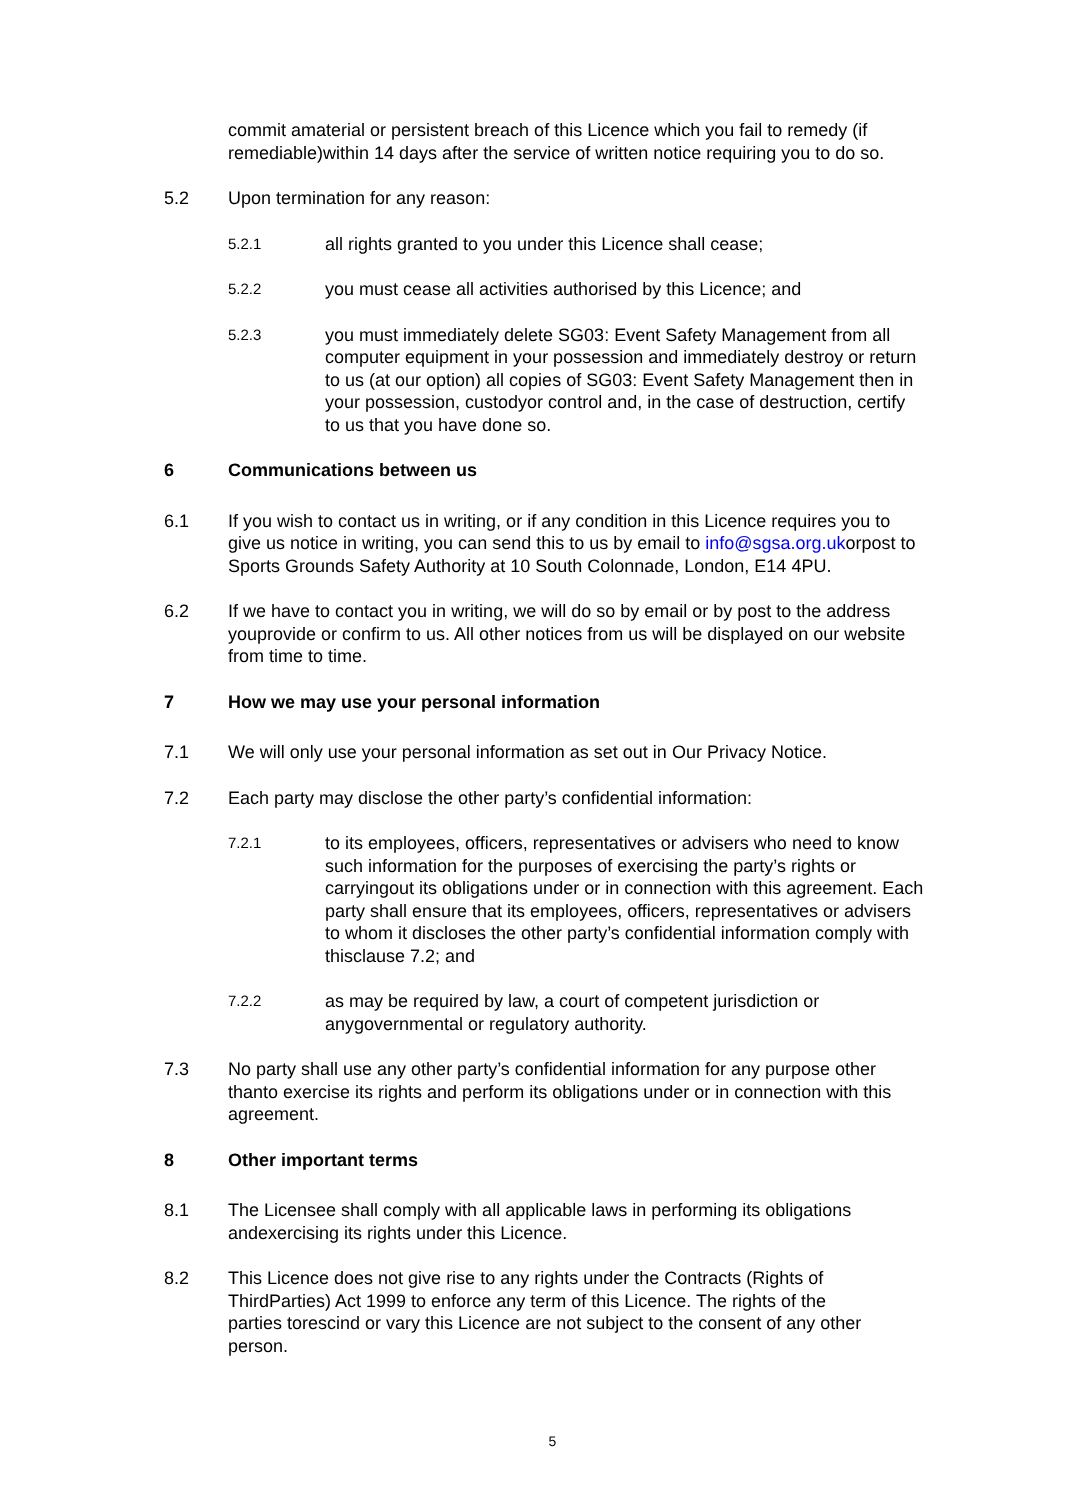commit amaterial or persistent breach of this Licence which you fail to remedy (if remediable)within 14 days after the service of written notice requiring you to do so.
5.2 Upon termination for any reason:
5.2.1
all rights granted to you under this Licence shall cease;
5.2.2
you must cease all activities authorised by this Licence; and
5.2.3
you must immediately delete SG03: Event Safety Management from all computer equipment in your possession and immediately destroy or return to us (at our option) all copies of SG03: Event Safety Management then in your possession, custodyor control and, in the case of destruction, certify to us that you have done so.
6 Communications between us
6.1 If you wish to contact us in writing, or if any condition in this Licence requires you to give us notice in writing, you can send this to us by email to info@sgsa.org.ukorpost to Sports Grounds Safety Authority at 10 South Colonnade, London, E14 4PU.
6.2 If we have to contact you in writing, we will do so by email or by post to the address youprovide or confirm to us. All other notices from us will be displayed on our website from time to time.
7 How we may use your personal information
7.1 We will only use your personal information as set out in Our Privacy Notice.
7.2 Each party may disclose the other party’s confidential information:
7.2.1
to its employees, officers, representatives or advisers who need to know such information for the purposes of exercising the party’s rights or carryingout its obligations under or in connection with this agreement. Each party shall ensure that its employees, officers, representatives or advisers to whom it discloses the other party’s confidential information comply with thisclause 7.2; and
7.2.2
as may be required by law, a court of competent jurisdiction or anygovernmental or regulatory authority.
7.3 No party shall use any other party’s confidential information for any purpose other thanto exercise its rights and perform its obligations under or in connection with this agreement.
8 Other important terms
8.1 The Licensee shall comply with all applicable laws in performing its obligations andexercising its rights under this Licence.
8.2 This Licence does not give rise to any rights under the Contracts (Rights of ThirdParties) Act 1999 to enforce any term of this Licence. The rights of the parties torescind or vary this Licence are not subject to the consent of any other person.
5